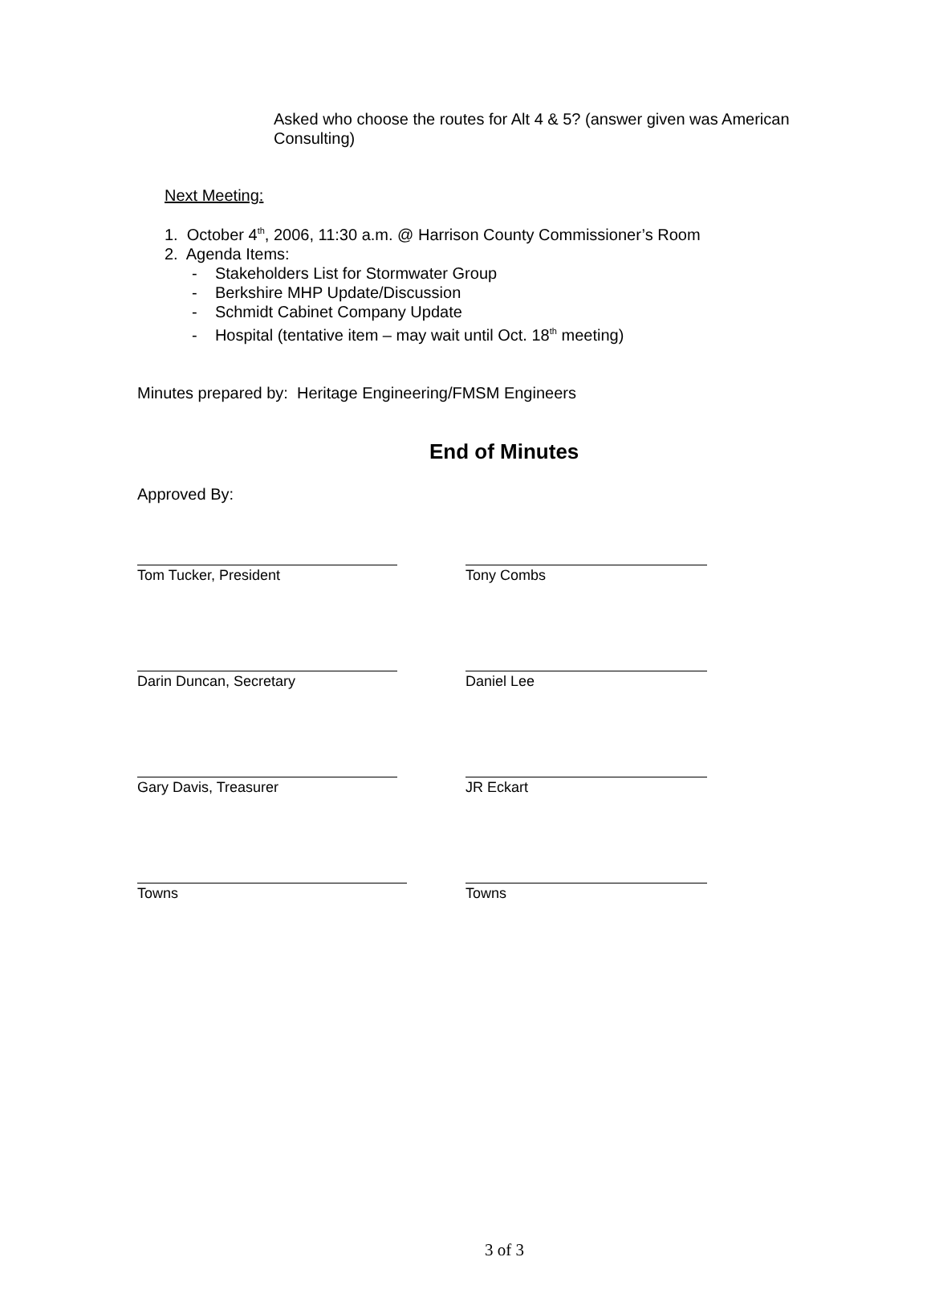Asked who choose the routes for Alt 4 & 5? (answer given was American Consulting)
Next Meeting:
1. October 4<sup>th</sup>, 2006, 11:30 a.m. @ Harrison County Commissioner’s Room
2. Agenda Items:
- Stakeholders List for Stormwater Group
- Berkshire MHP Update/Discussion
- Schmidt Cabinet Company Update
- Hospital (tentative item – may wait until Oct. 18<sup>th</sup> meeting)
Minutes prepared by: Heritage Engineering/FMSM Engineers
End of Minutes
Approved By:
Tom Tucker, President Tony Combs
Darin Duncan, Secretary Daniel Lee
Gary Davis, Treasurer JR Eckart
Towns Towns
3 of 3